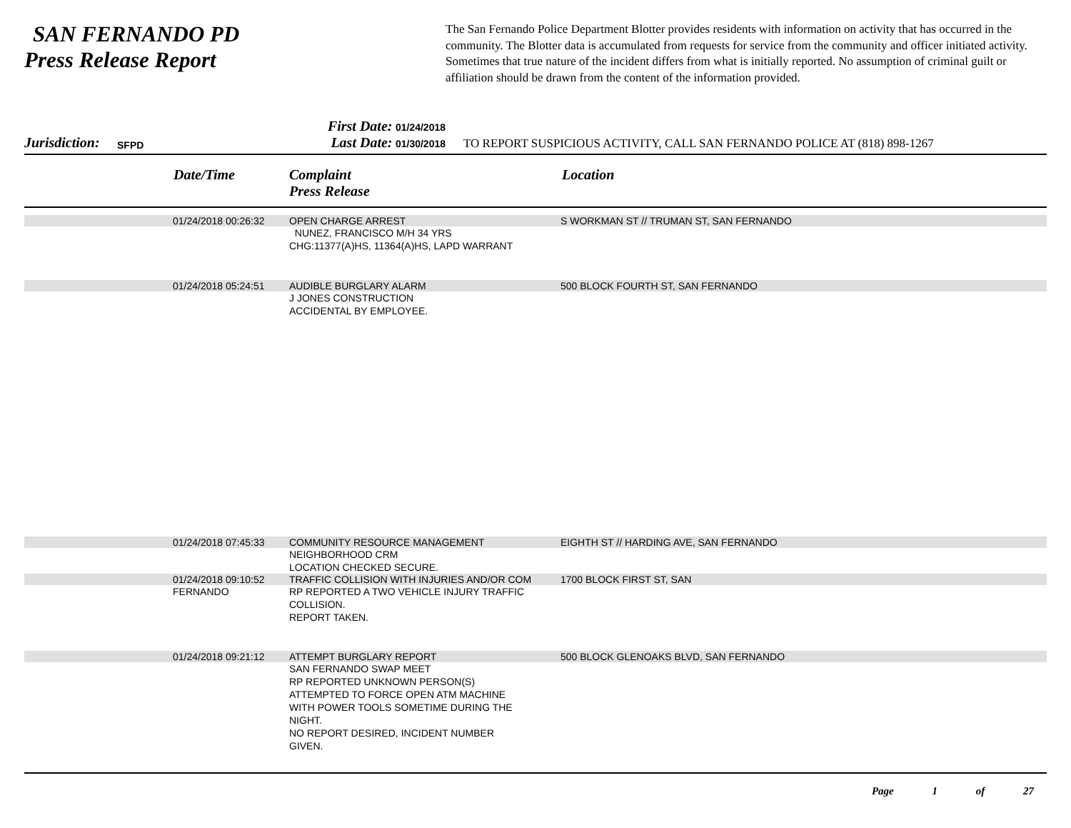SAN FERNANDO PD
Press Release Report
The San Fernando Police Department Blotter provides residents with information on activity that has occurred in the community. The Blotter data is accumulated from requests for service from the community and officer initiated activity. Sometimes that true nature of the incident differs from what is initially reported. No assumption of criminal guilt or affiliation should be drawn from the content of the information provided.
Jurisdiction: SFPD
First Date: 01/24/2018
Last Date: 01/30/2018
TO REPORT SUSPICIOUS ACTIVITY, CALL SAN FERNANDO POLICE AT (818) 898-1267
Date/Time Complaint
Press Release Location
01/24/2018 00:26:32 OPEN CHARGE ARREST S WORKMAN ST // TRUMAN ST, SAN FERNANDO
NUNEZ, FRANCISCO M/H 34 YRS
CHG:11377(A)HS, 11364(A)HS, LAPD WARRANT
01/24/2018 05:24:51 AUDIBLE BURGLARY ALARM 500 BLOCK FOURTH ST, SAN FERNANDO
J JONES CONSTRUCTION
ACCIDENTAL BY EMPLOYEE.
01/24/2018 07:45:33 COMMUNITY RESOURCE MANAGEMENT EIGHTH ST // HARDING AVE, SAN FERNANDO
NEIGHBORHOOD CRM
LOCATION CHECKED SECURE.
01/24/2018 09:10:52 TRAFFIC COLLISION WITH INJURIES AND/OR COM 1700 BLOCK FIRST ST, SAN
FERNANDO RP REPORTED A TWO VEHICLE INJURY TRAFFIC
COLLISION.
REPORT TAKEN.
01/24/2018 09:21:12 ATTEMPT BURGLARY REPORT 500 BLOCK GLENOAKS BLVD, SAN FERNANDO
SAN FERNANDO SWAP MEET
RP REPORTED UNKNOWN PERSON(S)
ATTEMPTED TO FORCE OPEN ATM MACHINE
WITH POWER TOOLS SOMETIME DURING THE
NIGHT.
NO REPORT DESIRED, INCIDENT NUMBER
GIVEN.
Page 1 of 27